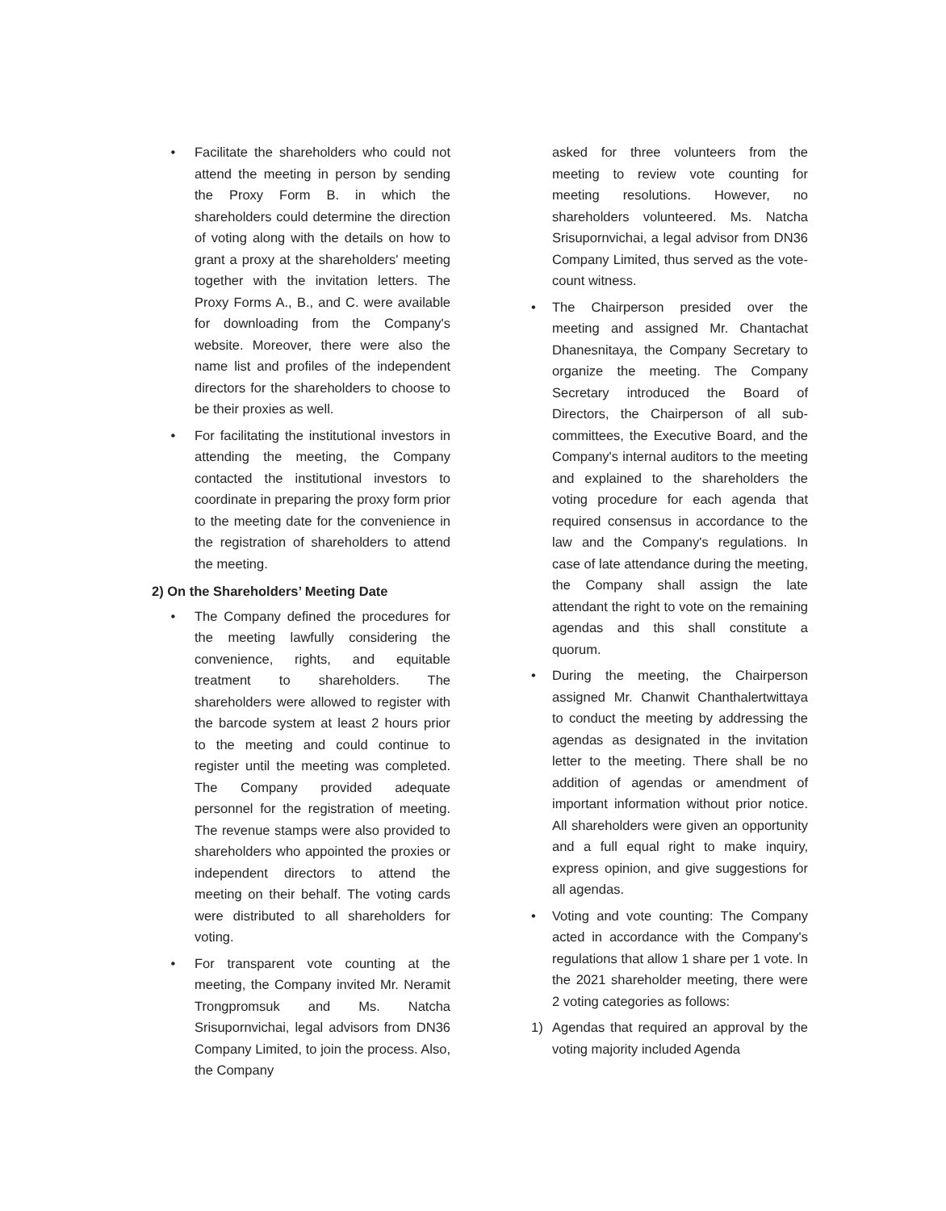• Facilitate the shareholders who could not attend the meeting in person by sending the Proxy Form B. in which the shareholders could determine the direction of voting along with the details on how to grant a proxy at the shareholders' meeting together with the invitation letters. The Proxy Forms A., B., and C. were available for downloading from the Company's website. Moreover, there were also the name list and profiles of the independent directors for the shareholders to choose to be their proxies as well.
• For facilitating the institutional investors in attending the meeting, the Company contacted the institutional investors to coordinate in preparing the proxy form prior to the meeting date for the convenience in the registration of shareholders to attend the meeting.
2) On the Shareholders’ Meeting Date
• The Company defined the procedures for the meeting lawfully considering the convenience, rights, and equitable treatment to shareholders. The shareholders were allowed to register with the barcode system at least 2 hours prior to the meeting and could continue to register until the meeting was completed. The Company provided adequate personnel for the registration of meeting. The revenue stamps were also provided to shareholders who appointed the proxies or independent directors to attend the meeting on their behalf. The voting cards were distributed to all shareholders for voting.
• For transparent vote counting at the meeting, the Company invited Mr. Neramit Trongpromsuk and Ms. Natcha Srisupornvichai, legal advisors from DN36 Company Limited, to join the process. Also, the Company
asked for three volunteers from the meeting to review vote counting for meeting resolutions. However, no shareholders volunteered. Ms. Natcha Srisupornvichai, a legal advisor from DN36 Company Limited, thus served as the vote-count witness.
• The Chairperson presided over the meeting and assigned Mr. Chantachat Dhanesnitaya, the Company Secretary to organize the meeting. The Company Secretary introduced the Board of Directors, the Chairperson of all sub-committees, the Executive Board, and the Company's internal auditors to the meeting and explained to the shareholders the voting procedure for each agenda that required consensus in accordance to the law and the Company's regulations. In case of late attendance during the meeting, the Company shall assign the late attendant the right to vote on the remaining agendas and this shall constitute a quorum.
• During the meeting, the Chairperson assigned Mr. Chanwit Chanthalertwittaya to conduct the meeting by addressing the agendas as designated in the invitation letter to the meeting. There shall be no addition of agendas or amendment of important information without prior notice. All shareholders were given an opportunity and a full equal right to make inquiry, express opinion, and give suggestions for all agendas.
• Voting and vote counting: The Company acted in accordance with the Company's regulations that allow 1 share per 1 vote. In the 2021 shareholder meeting, there were 2 voting categories as follows:
1) Agendas that required an approval by the voting majority included Agenda